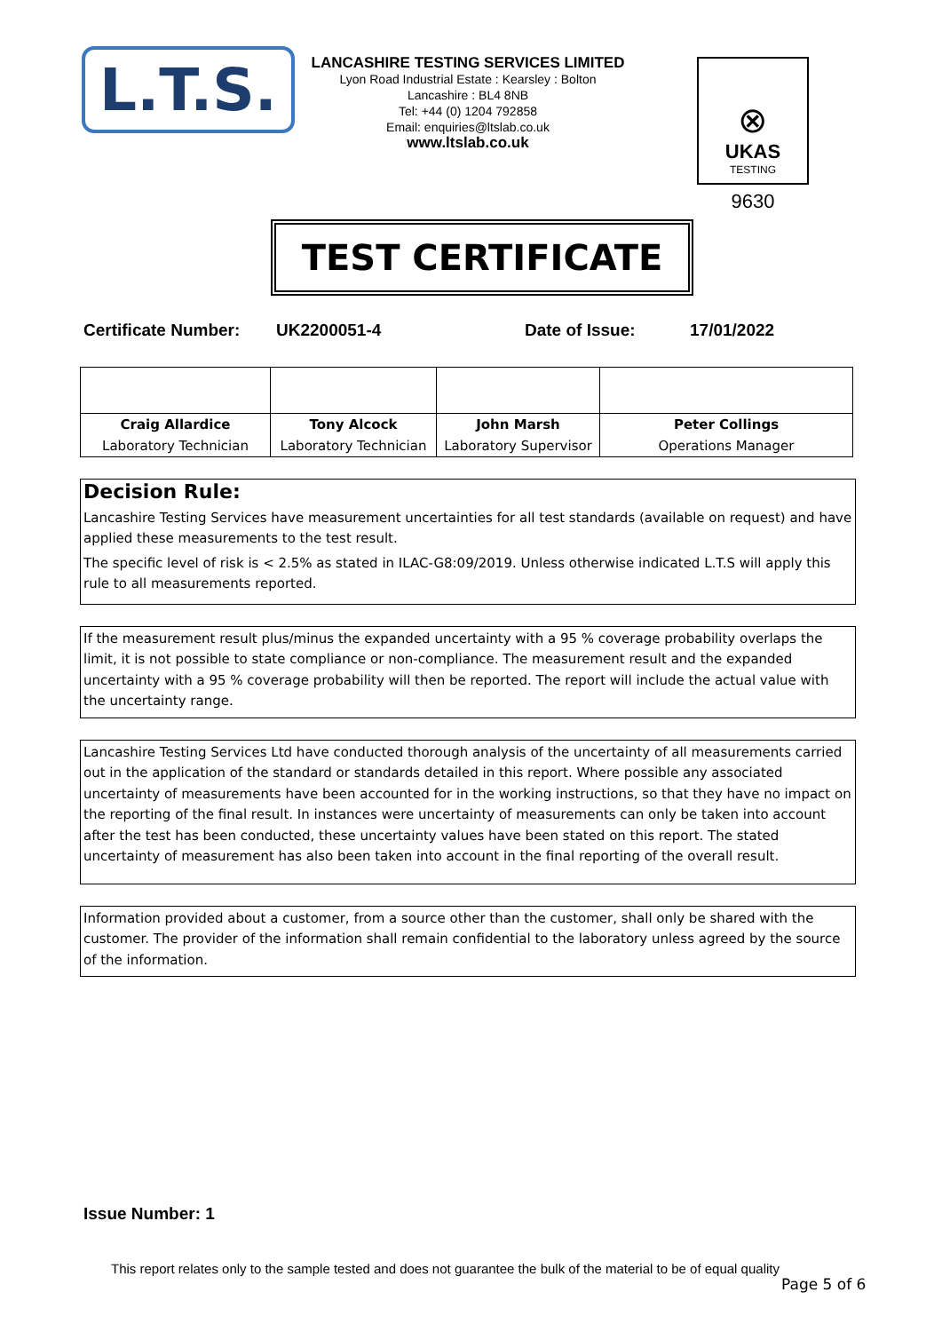L.T.S.
LANCASHIRE TESTING SERVICES LIMITED
Lyon Road Industrial Estate : Kearsley : Bolton
Lancashire : BL4 8NB
Tel: +44 (0) 1204 792858
Email: enquiries@ltslab.co.uk
www.ltslab.co.uk
⊗
UKAS
TESTING
9630
TEST CERTIFICATE
Certificate Number: UK2200051-4 Date of Issue: 17/01/2022
| Craig Allardice | Tony Alcock | John Marsh | Peter Collings |
| Laboratory Technician | Laboratory Technician | Laboratory Supervisor | Operations Manager |
Decision Rule:
Lancashire Testing Services have measurement uncertainties for all test standards (available on request) and have applied these measurements to the test result.
The specific level of risk is < 2.5% as stated in ILAC-G8:09/2019. Unless otherwise indicated L.T.S will apply this rule to all measurements reported.
If the measurement result plus/minus the expanded uncertainty with a 95 % coverage probability overlaps the limit, it is not possible to state compliance or non-compliance. The measurement result and the expanded uncertainty with a 95 % coverage probability will then be reported. The report will include the actual value with the uncertainty range.
Lancashire Testing Services Ltd have conducted thorough analysis of the uncertainty of all measurements carried out in the application of the standard or standards detailed in this report. Where possible any associated uncertainty of measurements have been accounted for in the working instructions, so that they have no impact on the reporting of the final result. In instances were uncertainty of measurements can only be taken into account after the test has been conducted, these uncertainty values have been stated on this report. The stated uncertainty of measurement has also been taken into account in the final reporting of the overall result.
Information provided about a customer, from a source other than the customer, shall only be shared with the customer. The provider of the information shall remain confidential to the laboratory unless agreed by the source of the information.
Issue Number: 1
This report relates only to the sample tested and does not guarantee the bulk of the material to be of equal quality
Page 5 of 6